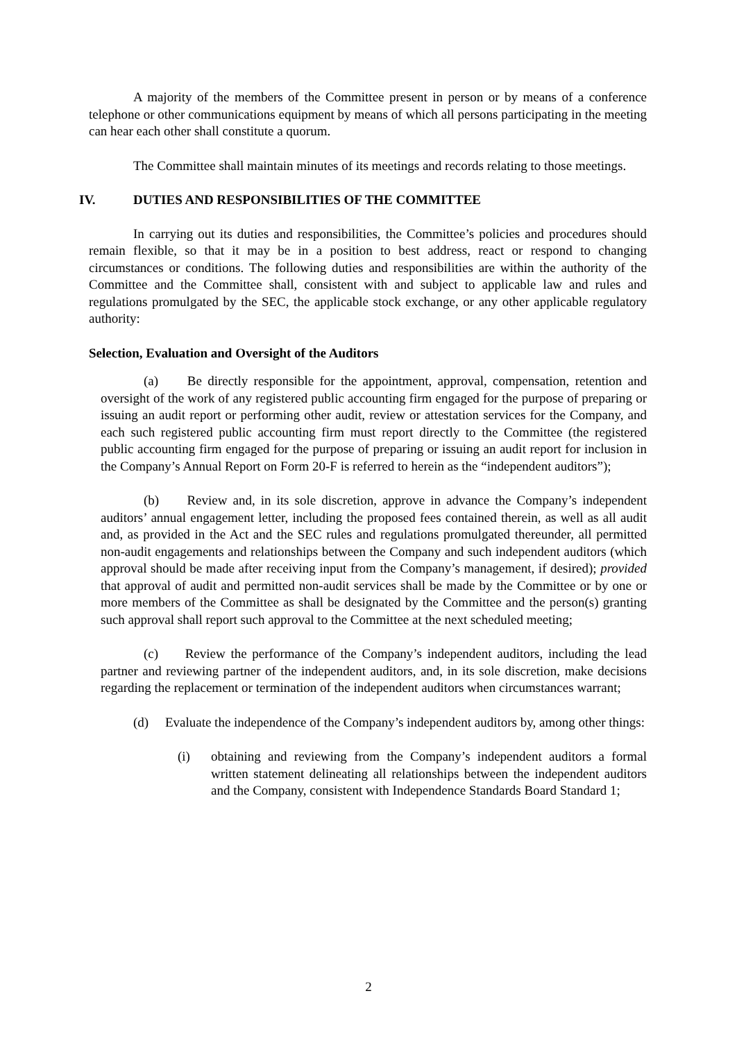A majority of the members of the Committee present in person or by means of a conference telephone or other communications equipment by means of which all persons participating in the meeting can hear each other shall constitute a quorum.
The Committee shall maintain minutes of its meetings and records relating to those meetings.
IV. DUTIES AND RESPONSIBILITIES OF THE COMMITTEE
In carrying out its duties and responsibilities, the Committee’s policies and procedures should remain flexible, so that it may be in a position to best address, react or respond to changing circumstances or conditions. The following duties and responsibilities are within the authority of the Committee and the Committee shall, consistent with and subject to applicable law and rules and regulations promulgated by the SEC, the applicable stock exchange, or any other applicable regulatory authority:
Selection, Evaluation and Oversight of the Auditors
(a) Be directly responsible for the appointment, approval, compensation, retention and oversight of the work of any registered public accounting firm engaged for the purpose of preparing or issuing an audit report or performing other audit, review or attestation services for the Company, and each such registered public accounting firm must report directly to the Committee (the registered public accounting firm engaged for the purpose of preparing or issuing an audit report for inclusion in the Company’s Annual Report on Form 20-F is referred to herein as the “independent auditors”);
(b) Review and, in its sole discretion, approve in advance the Company’s independent auditors’ annual engagement letter, including the proposed fees contained therein, as well as all audit and, as provided in the Act and the SEC rules and regulations promulgated thereunder, all permitted non-audit engagements and relationships between the Company and such independent auditors (which approval should be made after receiving input from the Company’s management, if desired); provided that approval of audit and permitted non-audit services shall be made by the Committee or by one or more members of the Committee as shall be designated by the Committee and the person(s) granting such approval shall report such approval to the Committee at the next scheduled meeting;
(c) Review the performance of the Company’s independent auditors, including the lead partner and reviewing partner of the independent auditors, and, in its sole discretion, make decisions regarding the replacement or termination of the independent auditors when circumstances warrant;
(d) Evaluate the independence of the Company’s independent auditors by, among other things:
(i) obtaining and reviewing from the Company’s independent auditors a formal written statement delineating all relationships between the independent auditors and the Company, consistent with Independence Standards Board Standard 1;
2